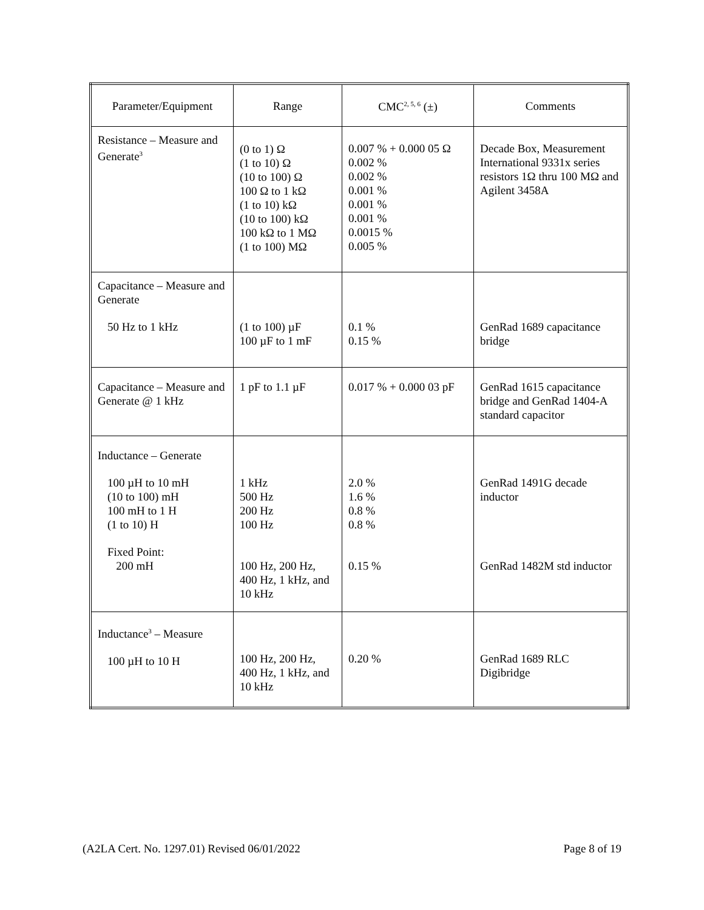| Parameter/Equipment | Range | CMC<sup>2, 5, 6</sup> (±) | Comments |
| --- | --- | --- | --- |
| Resistance – Measure and Generate<sup>3</sup> | (0 to 1) Ω (1 to 10) Ω (10 to 100) Ω 100 Ω to 1 kΩ (1 to 10) kΩ (10 to 100) kΩ 100 kΩ to 1 MΩ (1 to 100) MΩ | 0.007 % + 0.000 05 Ω 0.002 % 0.002 % 0.001 % 0.001 % 0.001 % 0.0015 % 0.005 % | Decade Box, Measurement International 9331x series resistors 1Ω thru 100 MΩ and Agilent 3458A |
| Capacitance – Measure and Generate 50 Hz to 1 kHz | (1 to 100) µF 100 µF to 1 mF | 0.1 % 0.15 % | GenRad 1689 capacitance bridge |
| Capacitance – Measure and Generate @ 1 kHz | 1 pF to 1.1 µF | 0.017 % + 0.000 03 pF | GenRad 1615 capacitance bridge and GenRad 1404-A standard capacitor |
| Inductance – Generate 100 µH to 10 mH (10 to 100) mH 100 mH to 1 H (1 to 10) H Fixed Point: 200 mH | 1 kHz 500 Hz 200 Hz 100 Hz 100 Hz, 200 Hz, 400 Hz, 1 kHz, and 10 kHz | 2.0 % 1.6 % 0.8 % 0.8 % 0.15 % | GenRad 1491G decade inductor GenRad 1482M std inductor |
| Inductance<sup>3</sup> – Measure 100 µH to 10 H | 100 Hz, 200 Hz, 400 Hz, 1 kHz, and 10 kHz | 0.20 % | GenRad 1689 RLC Digibridge |
(A2LA Cert. No. 1297.01) Revised 06/01/2022 Page 8 of 19